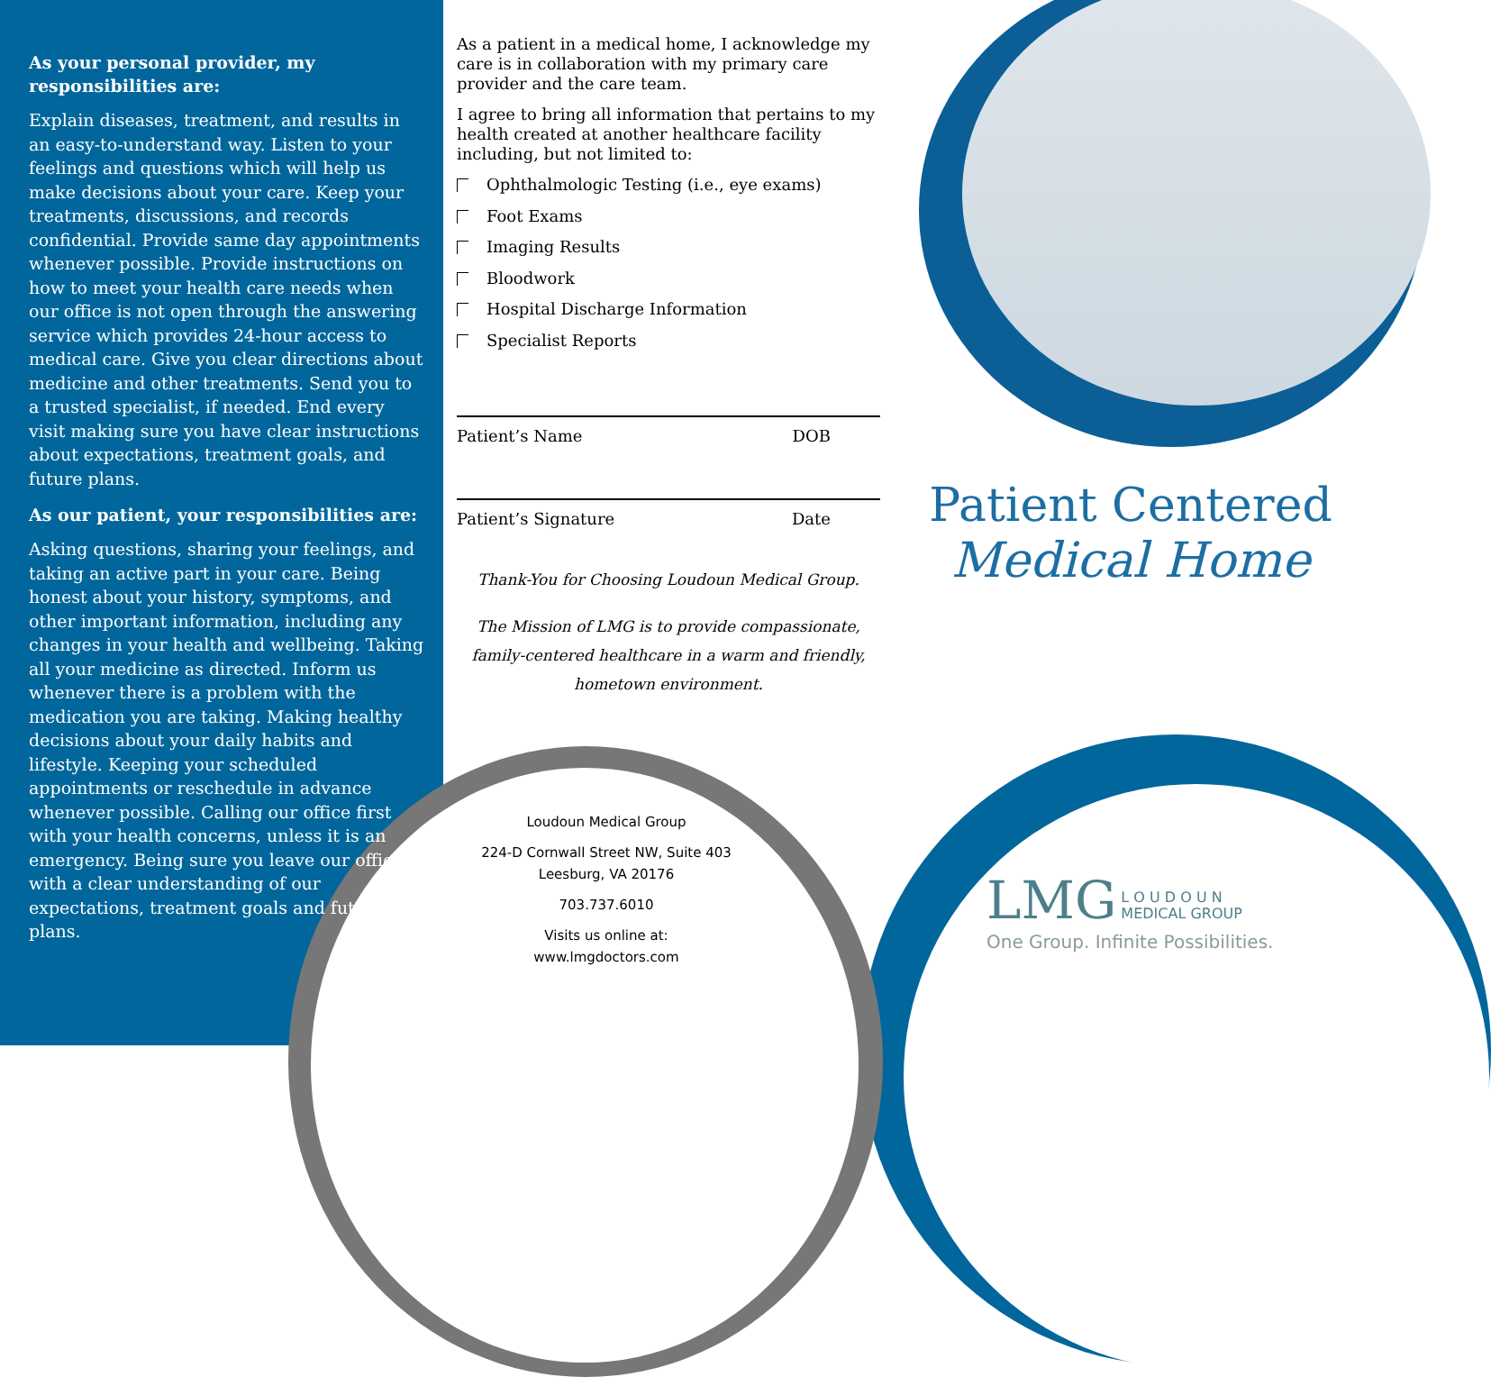As your personal provider, my responsibilities are:
Explain diseases, treatment, and results in an easy-to-understand way. Listen to your feelings and questions which will help us make decisions about your care. Keep your treatments, discussions, and records confidential. Provide same day appointments whenever possible. Provide instructions on how to meet your health care needs when our office is not open through the answering service which provides 24-hour access to medical care. Give you clear directions about medicine and other treatments. Send you to a trusted specialist, if needed. End every visit making sure you have clear instructions about expectations, treatment goals, and future plans.
As our patient, your responsibilities are:
Asking questions, sharing your feelings, and taking an active part in your care. Being honest about your history, symptoms, and other important information, including any changes in your health and wellbeing. Taking all your medicine as directed. Inform us whenever there is a problem with the medication you are taking. Making healthy decisions about your daily habits and lifestyle. Keeping your scheduled appointments or reschedule in advance whenever possible. Calling our office first with your health concerns, unless it is an emergency. Being sure you leave our office with a clear understanding of our expectations, treatment goals and future plans.
As a patient in a medical home, I acknowledge my care is in collaboration with my primary care provider and the care team.
I agree to bring all information that pertains to my health created at another healthcare facility including, but not limited to:
Ophthalmologic Testing (i.e., eye exams)
Foot Exams
Imaging Results
Bloodwork
Hospital Discharge Information
Specialist Reports
Patient’s Name DOB
Patient’s Signature Date
Thank-You for Choosing Loudoun Medical Group.
The Mission of LMG is to provide compassionate, family-centered healthcare in a warm and friendly, hometown environment.
Loudoun Medical Group
224-D Cornwall Street NW, Suite 403
Leesburg, VA 20176
703.737.6010
Visits us online at:
www.lmgdoctors.com
Patient Centered
Medical Home
LMG L O U D O U N
MEDICAL GROUP
One Group. Infinite Possibilities.